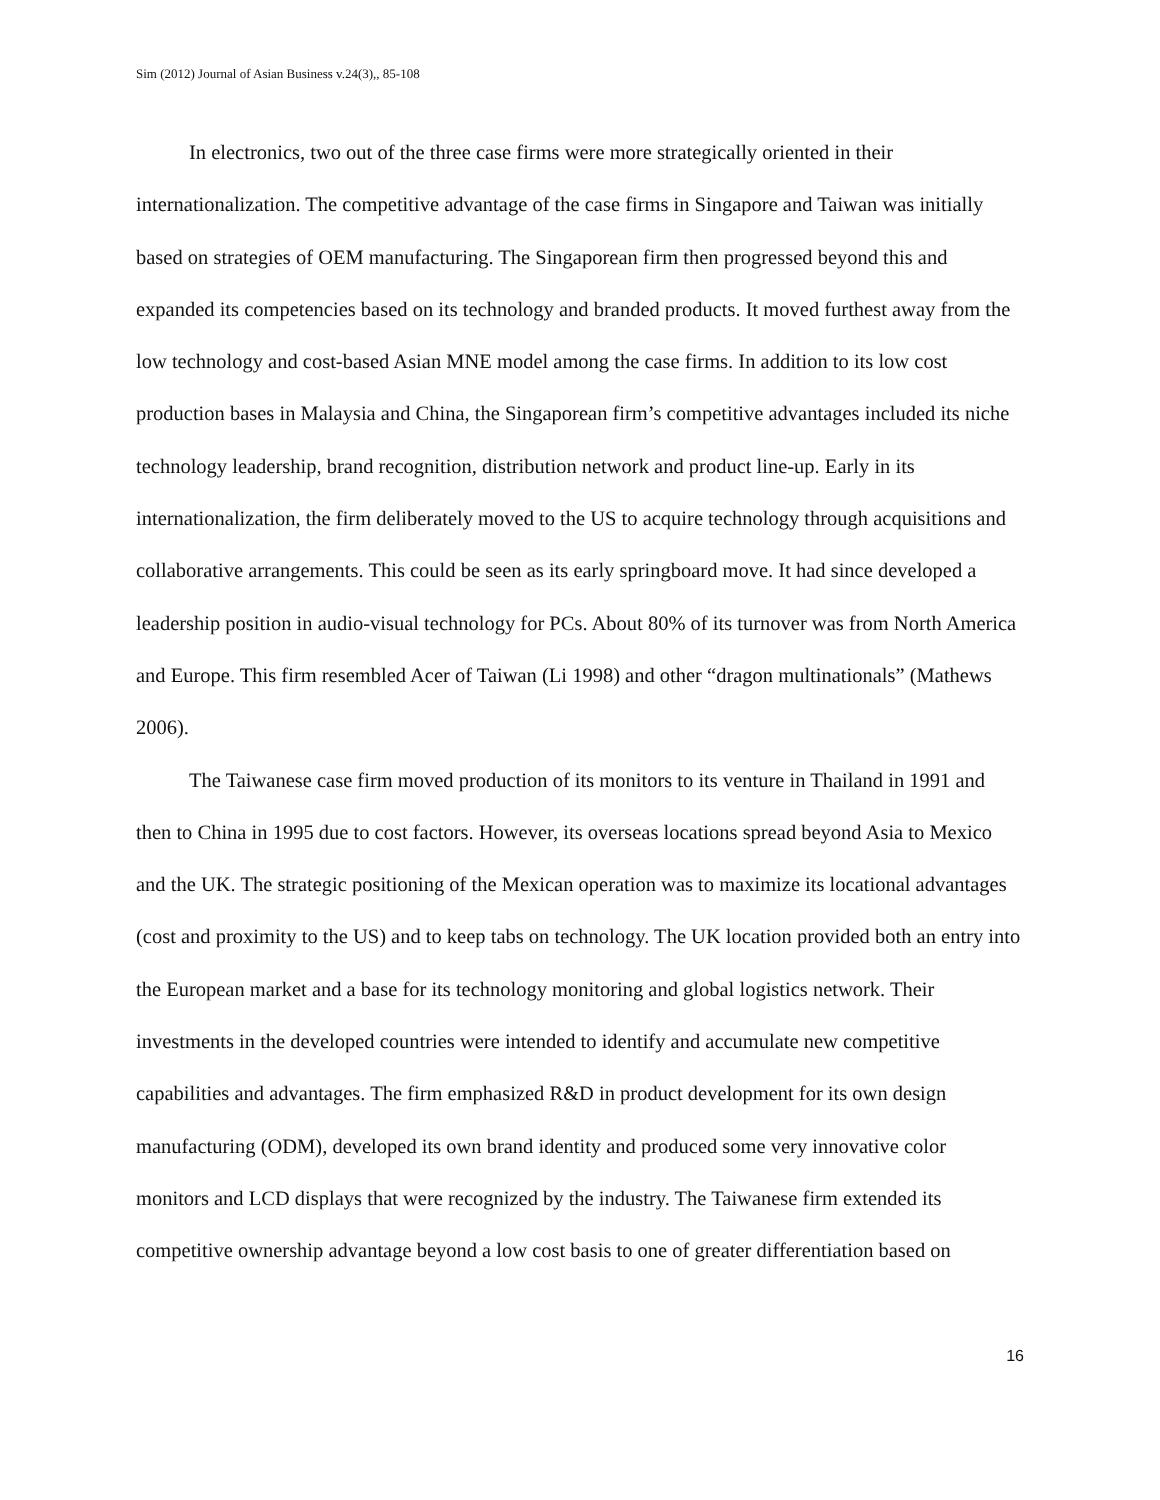Sim (2012) Journal of Asian Business v.24(3),, 85-108
In electronics, two out of the three case firms were more strategically oriented in their internationalization. The competitive advantage of the case firms in Singapore and Taiwan was initially based on strategies of OEM manufacturing. The Singaporean firm then progressed beyond this and expanded its competencies based on its technology and branded products. It moved furthest away from the low technology and cost-based Asian MNE model among the case firms. In addition to its low cost production bases in Malaysia and China, the Singaporean firm’s competitive advantages included its niche technology leadership, brand recognition, distribution network and product line-up. Early in its internationalization, the firm deliberately moved to the US to acquire technology through acquisitions and collaborative arrangements. This could be seen as its early springboard move. It had since developed a leadership position in audio-visual technology for PCs. About 80% of its turnover was from North America and Europe. This firm resembled Acer of Taiwan (Li 1998) and other “dragon multinationals” (Mathews 2006).
The Taiwanese case firm moved production of its monitors to its venture in Thailand in 1991 and then to China in 1995 due to cost factors. However, its overseas locations spread beyond Asia to Mexico and the UK. The strategic positioning of the Mexican operation was to maximize its locational advantages (cost and proximity to the US) and to keep tabs on technology. The UK location provided both an entry into the European market and a base for its technology monitoring and global logistics network. Their investments in the developed countries were intended to identify and accumulate new competitive capabilities and advantages. The firm emphasized R&D in product development for its own design manufacturing (ODM), developed its own brand identity and produced some very innovative color monitors and LCD displays that were recognized by the industry. The Taiwanese firm extended its competitive ownership advantage beyond a low cost basis to one of greater differentiation based on
16